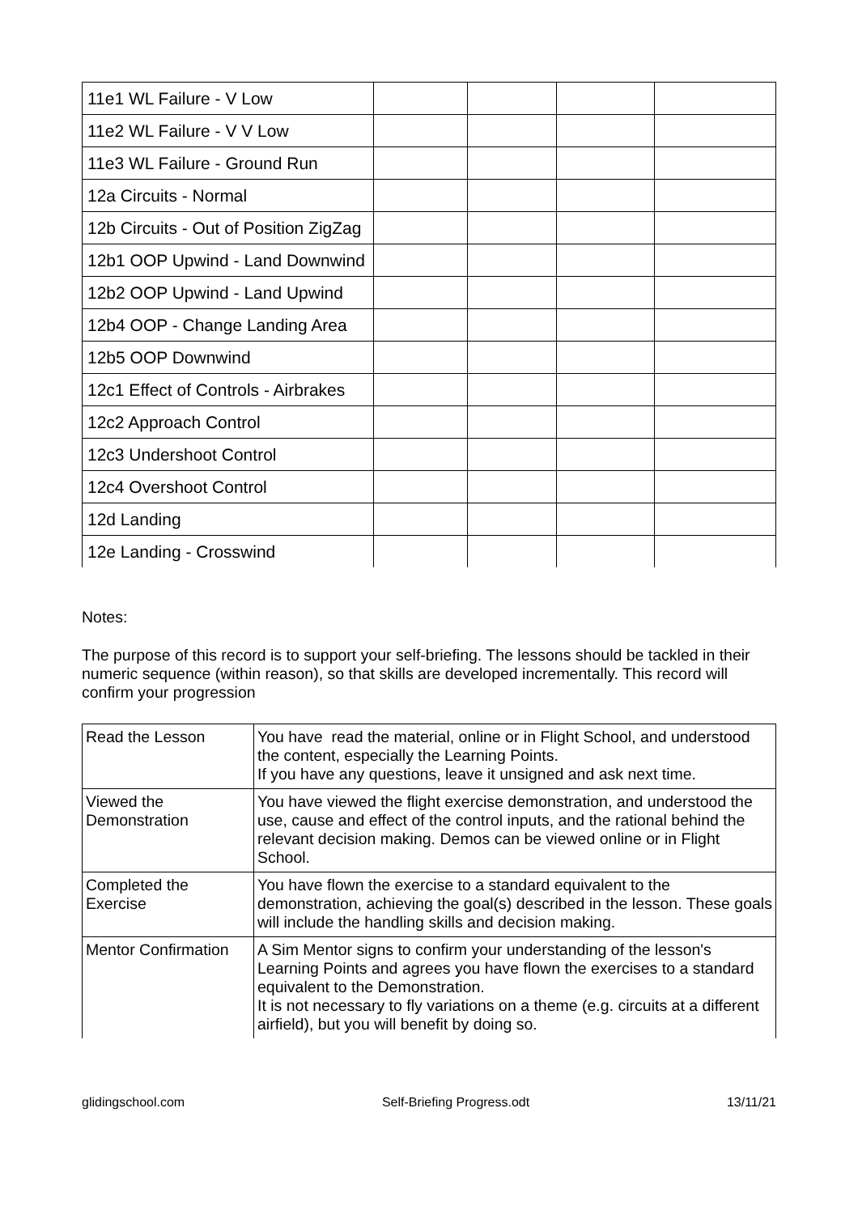| 11e1 WL Failure - V Low | | | | |
| 11e2 WL Failure - V V Low | | | | |
| 11e3 WL Failure - Ground Run | | | | |
| 12a Circuits - Normal | | | | |
| 12b Circuits - Out of Position ZigZag | | | | |
| 12b1 OOP Upwind - Land Downwind | | | | |
| 12b2 OOP Upwind - Land Upwind | | | | |
| 12b4 OOP - Change Landing Area | | | | |
| 12b5 OOP Downwind | | | | |
| 12c1 Effect of Controls - Airbrakes | | | | |
| 12c2 Approach Control | | | | |
| 12c3 Undershoot Control | | | | |
| 12c4 Overshoot Control | | | | |
| 12d Landing | | | | |
| 12e Landing - Crosswind | | | | |
Notes:
The purpose of this record is to support your self-briefing. The lessons should be tackled in their numeric sequence (within reason), so that skills are developed incrementally. This record will confirm your progression
| Read the Lesson | You have read the material, online or in Flight School, and understood the content, especially the Learning Points. If you have any questions, leave it unsigned and ask next time. |
| Viewed the Demonstration | You have viewed the flight exercise demonstration, and understood the use, cause and effect of the control inputs, and the rational behind the relevant decision making. Demos can be viewed online or in Flight School. |
| Completed the Exercise | You have flown the exercise to a standard equivalent to the demonstration, achieving the goal(s) described in the lesson. These goals will include the handling skills and decision making. |
| Mentor Confirmation | A Sim Mentor signs to confirm your understanding of the lesson's Learning Points and agrees you have flown the exercises to a standard equivalent to the Demonstration. It is not necessary to fly variations on a theme (e.g. circuits at a different airfield), but you will benefit by doing so. |
glidingschool.com Self-Briefing Progress.odt 13/11/21